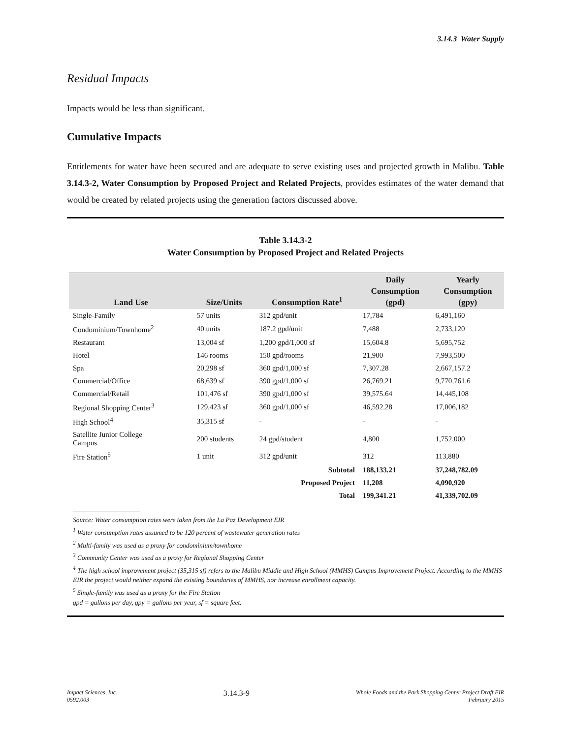3.14.3 Water Supply
Residual Impacts
Impacts would be less than significant.
Cumulative Impacts
Entitlements for water have been secured and are adequate to serve existing uses and projected growth in Malibu. Table 3.14.3-2, Water Consumption by Proposed Project and Related Projects, provides estimates of the water demand that would be created by related projects using the generation factors discussed above.
Table 3.14.3-2
Water Consumption by Proposed Project and Related Projects
| Land Use | Size/Units | Consumption Rate<sup>1</sup> | Daily Consumption (gpd) | Yearly Consumption (gpy) |
| --- | --- | --- | --- | --- |
| Single-Family | 57 units | 312 gpd/unit | 17,784 | 6,491,160 |
| Condominium/Townhome<sup>2</sup> | 40 units | 187.2 gpd/unit | 7,488 | 2,733,120 |
| Restaurant | 13,004 sf | 1,200 gpd/1,000 sf | 15,604.8 | 5,695,752 |
| Hotel | 146 rooms | 150 gpd/rooms | 21,900 | 7,993,500 |
| Spa | 20,298 sf | 360 gpd/1,000 sf | 7,307.28 | 2,667,157.2 |
| Commercial/Office | 68,639 sf | 390 gpd/1,000 sf | 26,769.21 | 9,770,761.6 |
| Commercial/Retail | 101,476 sf | 390 gpd/1,000 sf | 39,575.64 | 14,445,108 |
| Regional Shopping Center<sup>3</sup> | 129,423 sf | 360 gpd/1,000 sf | 46,592.28 | 17,006,182 |
| High School<sup>4</sup> | 35,315 sf | - | - | - |
| Satellite Junior College Campus | 200 students | 24 gpd/student | 4,800 | 1,752,000 |
| Fire Station<sup>5</sup> | 1 unit | 312 gpd/unit | 312 | 113,880 |
| | | Subtotal | 188,133.21 | 37,248,782.09 |
| | | Proposed Project | 11,208 | 4,090,920 |
| | | Total | 199,341.21 | 41,339,702.09 |
Source: Water consumption rates were taken from the La Paz Development EIR
<sup>1</sup> Water consumption rates assumed to be 120 percent of wastewater generation rates
<sup>2</sup> Multi-family was used as a proxy for condominium/townhome
<sup>3</sup> Community Center was used as a proxy for Regional Shopping Center
<sup>4</sup> The high school improvement project (35,315 sf) refers to the Malibu Middle and High School (MMHS) Campus Improvement Project. According to the MMHS EIR the project would neither expand the existing boundaries of MMHS, nor increase enrollment capacity.
<sup>5</sup> Single-family was used as a proxy for the Fire Station
gpd = gallons per day, gpy = gallons per year, sf = square feet.
Impact Sciences, Inc.
0592.003
3.14.3-9
Whole Foods and the Park Shopping Center Project Draft EIR
February 2015